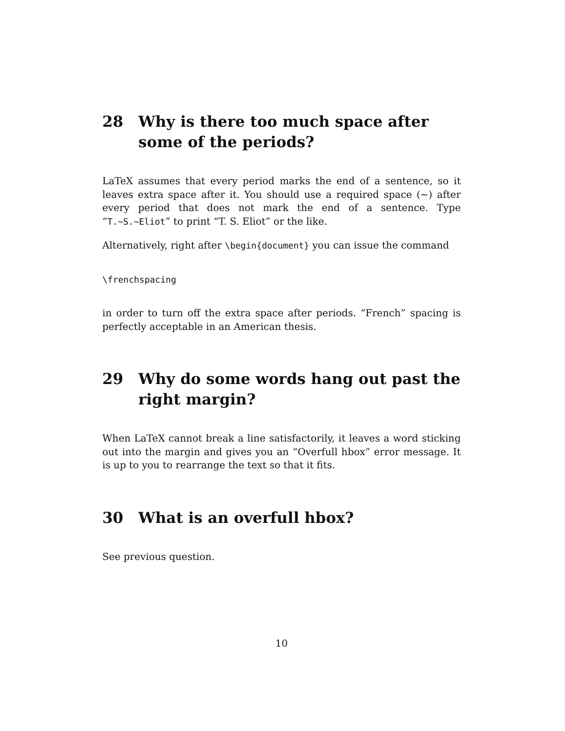28 Why is there too much space after some of the periods?
LaTeX assumes that every period marks the end of a sentence, so it leaves extra space after it. You should use a required space (~) after every period that does not mark the end of a sentence. Type “T.~S.~Eliot” to print “T. S. Eliot” or the like.
Alternatively, right after \begin{document} you can issue the command
\frenchspacing
in order to turn off the extra space after periods. “French” spacing is perfectly acceptable in an American thesis.
29 Why do some words hang out past the right margin?
When LaTeX cannot break a line satisfactorily, it leaves a word sticking out into the margin and gives you an “Overfull hbox” error message. It is up to you to rearrange the text so that it fits.
30 What is an overfull hbox?
See previous question.
10